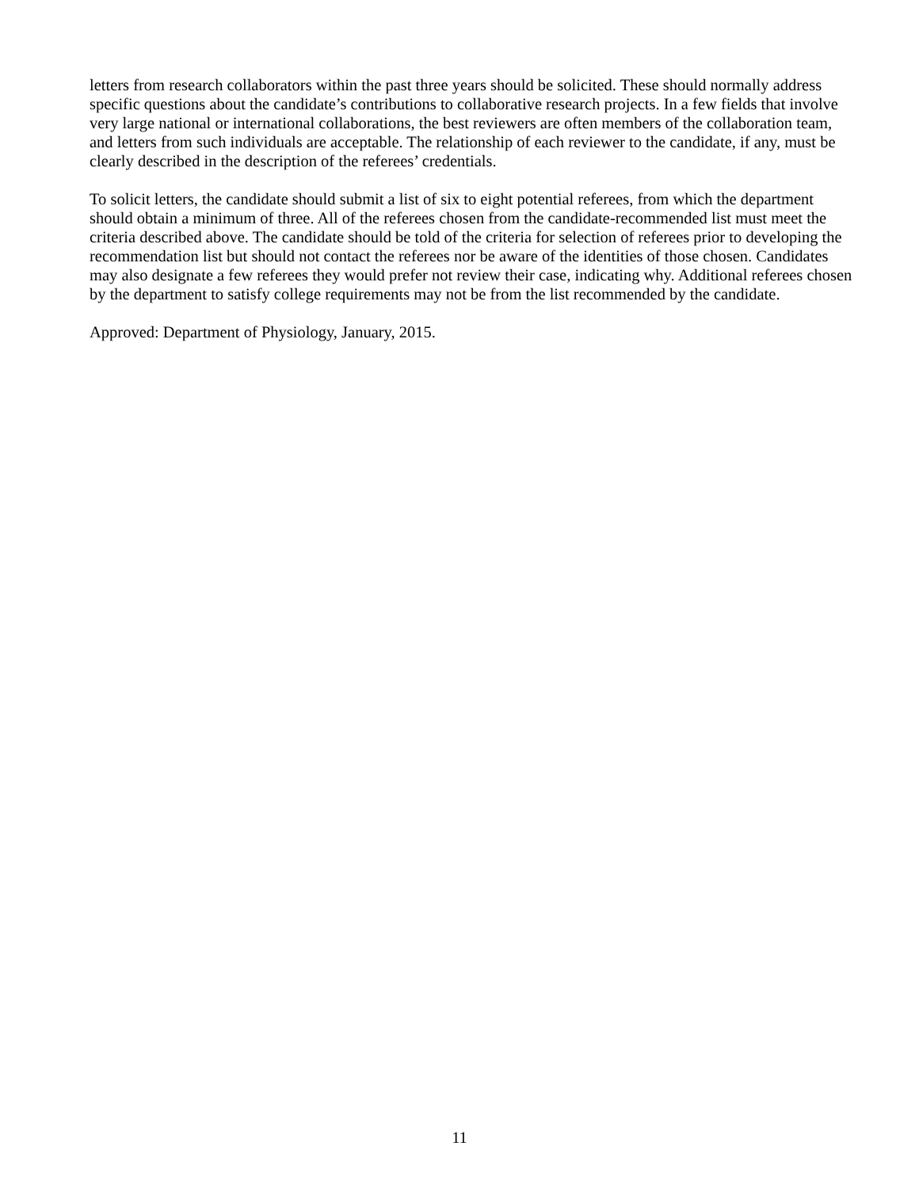letters from research collaborators within the past three years should be solicited. These should normally address specific questions about the candidate’s contributions to collaborative research projects. In a few fields that involve very large national or international collaborations, the best reviewers are often members of the collaboration team, and letters from such individuals are acceptable. The relationship of each reviewer to the candidate, if any, must be clearly described in the description of the referees’ credentials.
To solicit letters, the candidate should submit a list of six to eight potential referees, from which the department should obtain a minimum of three. All of the referees chosen from the candidate-recommended list must meet the criteria described above. The candidate should be told of the criteria for selection of referees prior to developing the recommendation list but should not contact the referees nor be aware of the identities of those chosen. Candidates may also designate a few referees they would prefer not review their case, indicating why. Additional referees chosen by the department to satisfy college requirements may not be from the list recommended by the candidate.
Approved: Department of Physiology, January, 2015.
11